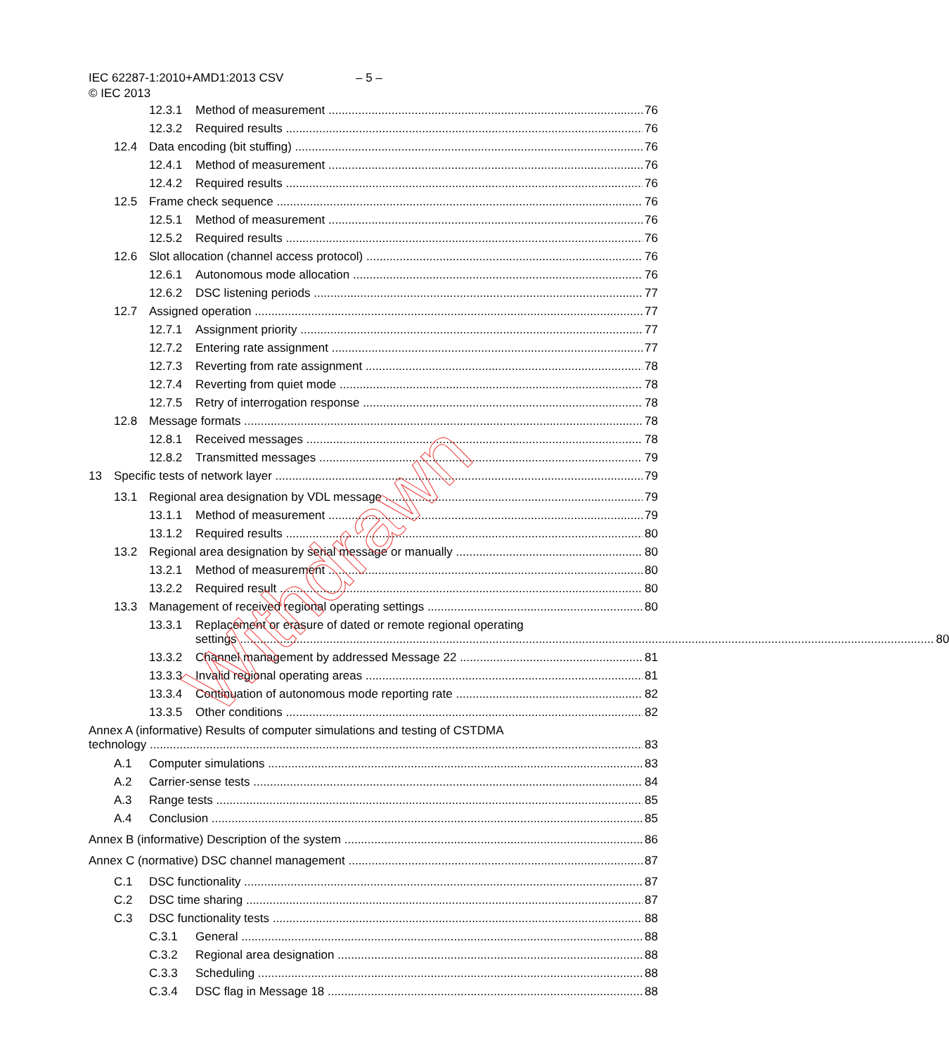IEC 62287-1:2010+AMD1:2013 CSV
© IEC 2013
– 5 –
12.3.1 Method of measurement 76
12.3.2 Required results 76
12.4 Data encoding (bit stuffing) 76
12.4.1 Method of measurement 76
12.4.2 Required results 76
12.5 Frame check sequence 76
12.5.1 Method of measurement 76
12.5.2 Required results 76
12.6 Slot allocation (channel access protocol) 76
12.6.1 Autonomous mode allocation 76
12.6.2 DSC listening periods 77
12.7 Assigned operation 77
12.7.1 Assignment priority 77
12.7.2 Entering rate assignment 77
12.7.3 Reverting from rate assignment 78
12.7.4 Reverting from quiet mode 78
12.7.5 Retry of interrogation response 78
12.8 Message formats 78
12.8.1 Received messages 78
12.8.2 Transmitted messages 79
13 Specific tests of network layer 79
13.1 Regional area designation by VDL message 79
13.1.1 Method of measurement 79
13.1.2 Required results 80
13.2 Regional area designation by serial message or manually 80
13.2.1 Method of measurement 80
13.2.2 Required result 80
13.3 Management of received regional operating settings 80
13.3.1 Replacement or erasure of dated or remote regional operating
settings 80
13.3.2 Channel management by addressed Message 22 81
13.3.3 Invalid regional operating areas 81
13.3.4 Continuation of autonomous mode reporting rate 82
13.3.5 Other conditions 82
Annex A (informative) Results of computer simulations and testing of CSTDMA
technology 83
A.1 Computer simulations 83
A.2 Carrier-sense tests 84
A.3 Range tests 85
A.4 Conclusion 85
Annex B (informative) Description of the system 86
Annex C (normative) DSC channel management 87
C.1 DSC functionality 87
C.2 DSC time sharing 87
C.3 DSC functionality tests 88
C.3.1 General 88
C.3.2 Regional area designation 88
C.3.3 Scheduling 88
C.3.4 DSC flag in Message 18 88
Withdrawn